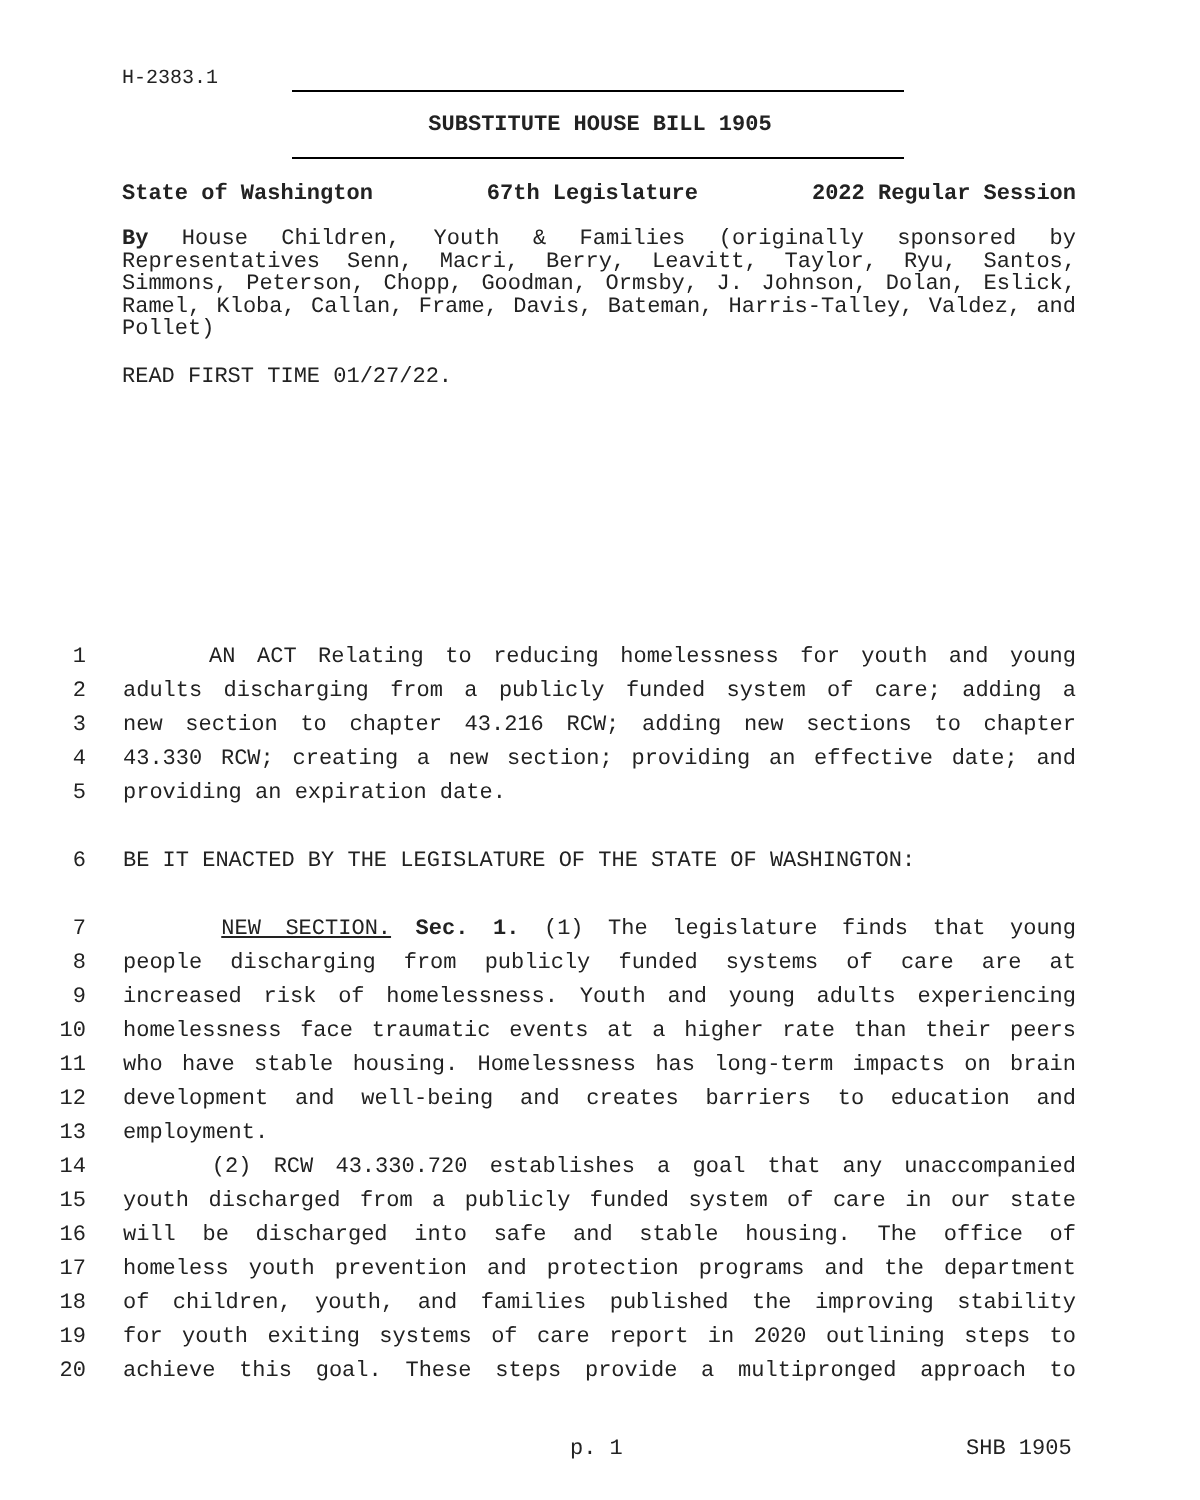H-2383.1
SUBSTITUTE HOUSE BILL 1905
State of Washington 67th Legislature 2022 Regular Session
By House Children, Youth & Families (originally sponsored by Representatives Senn, Macri, Berry, Leavitt, Taylor, Ryu, Santos, Simmons, Peterson, Chopp, Goodman, Ormsby, J. Johnson, Dolan, Eslick, Ramel, Kloba, Callan, Frame, Davis, Bateman, Harris-Talley, Valdez, and Pollet)
READ FIRST TIME 01/27/22.
1 AN ACT Relating to reducing homelessness for youth and young
2 adults discharging from a publicly funded system of care; adding a
3 new section to chapter 43.216 RCW; adding new sections to chapter
4 43.330 RCW; creating a new section; providing an effective date; and
5 providing an expiration date.
6 BE IT ENACTED BY THE LEGISLATURE OF THE STATE OF WASHINGTON:
7 NEW SECTION. Sec. 1. (1) The legislature finds that young
8 people discharging from publicly funded systems of care are at
9 increased risk of homelessness. Youth and young adults experiencing
10 homelessness face traumatic events at a higher rate than their peers
11 who have stable housing. Homelessness has long-term impacts on brain
12 development and well-being and creates barriers to education and
13 employment.
14 (2) RCW 43.330.720 establishes a goal that any unaccompanied
15 youth discharged from a publicly funded system of care in our state
16 will be discharged into safe and stable housing. The office of
17 homeless youth prevention and protection programs and the department
18 of children, youth, and families published the improving stability
19 for youth exiting systems of care report in 2020 outlining steps to
20 achieve this goal. These steps provide a multipronged approach to
p. 1 SHB 1905